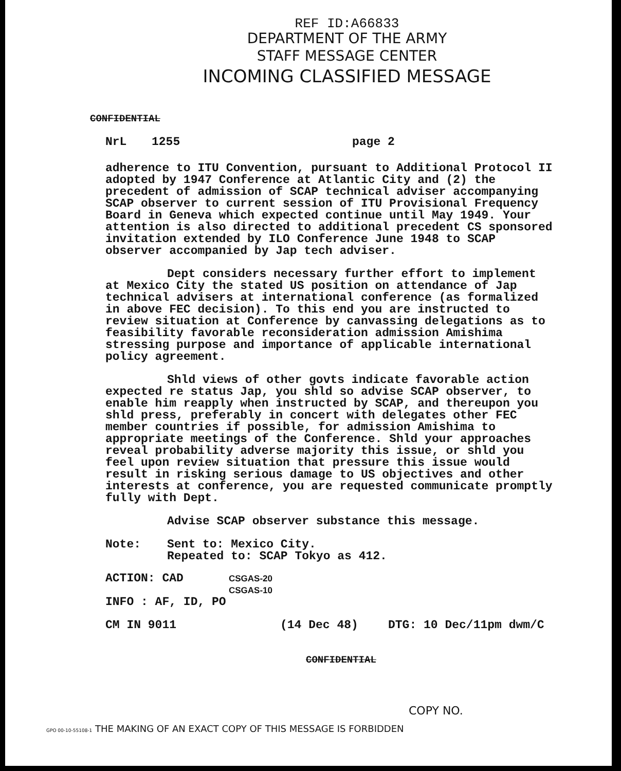REF ID:A66833
DEPARTMENT OF THE ARMY
STAFF MESSAGE CENTER
INCOMING CLASSIFIED MESSAGE
CONFIDENTIAL
NrL 1255 page 2
adherence to ITU Convention, pursuant to Additional Protocol II adopted by 1947 Conference at Atlantic City and (2) the precedent of admission of SCAP technical adviser accompanying SCAP observer to current session of ITU Provisional Frequency Board in Geneva which expected continue until May 1949. Your attention is also directed to additional precedent CS sponsored invitation extended by ILO Conference June 1948 to SCAP observer accompanied by Jap tech adviser.
Dept considers necessary further effort to implement at Mexico City the stated US position on attendance of Jap technical advisers at international conference (as formalized in above FEC decision). To this end you are instructed to review situation at Conference by canvassing delegations as to feasibility favorable reconsideration admission Amishima stressing purpose and importance of applicable international policy agreement.
Shld views of other govts indicate favorable action expected re status Jap, you shld so advise SCAP observer, to enable him reapply when instructed by SCAP, and thereupon you shld press, preferably in concert with delegates other FEC member countries if possible, for admission Amishima to appropriate meetings of the Conference. Shld your approaches reveal probability adverse majority this issue, or shld you feel upon review situation that pressure this issue would result in risking serious damage to US objectives and other interests at conference, you are requested communicate promptly fully with Dept.
Advise SCAP observer substance this message.
Note: Sent to: Mexico City.
Repeated to: SCAP Tokyo as 412.
ACTION: CAD CSGAS-20
CSGAS-10
INFO : AF, ID, PO
CM IN 9011 (14 Dec 48) DTG: 10 Dec/11pm dwm/C
CONFIDENTIAL
COPY NO.
GPO 00-10-55108-1 THE MAKING OF AN EXACT COPY OF THIS MESSAGE IS FORBIDDEN